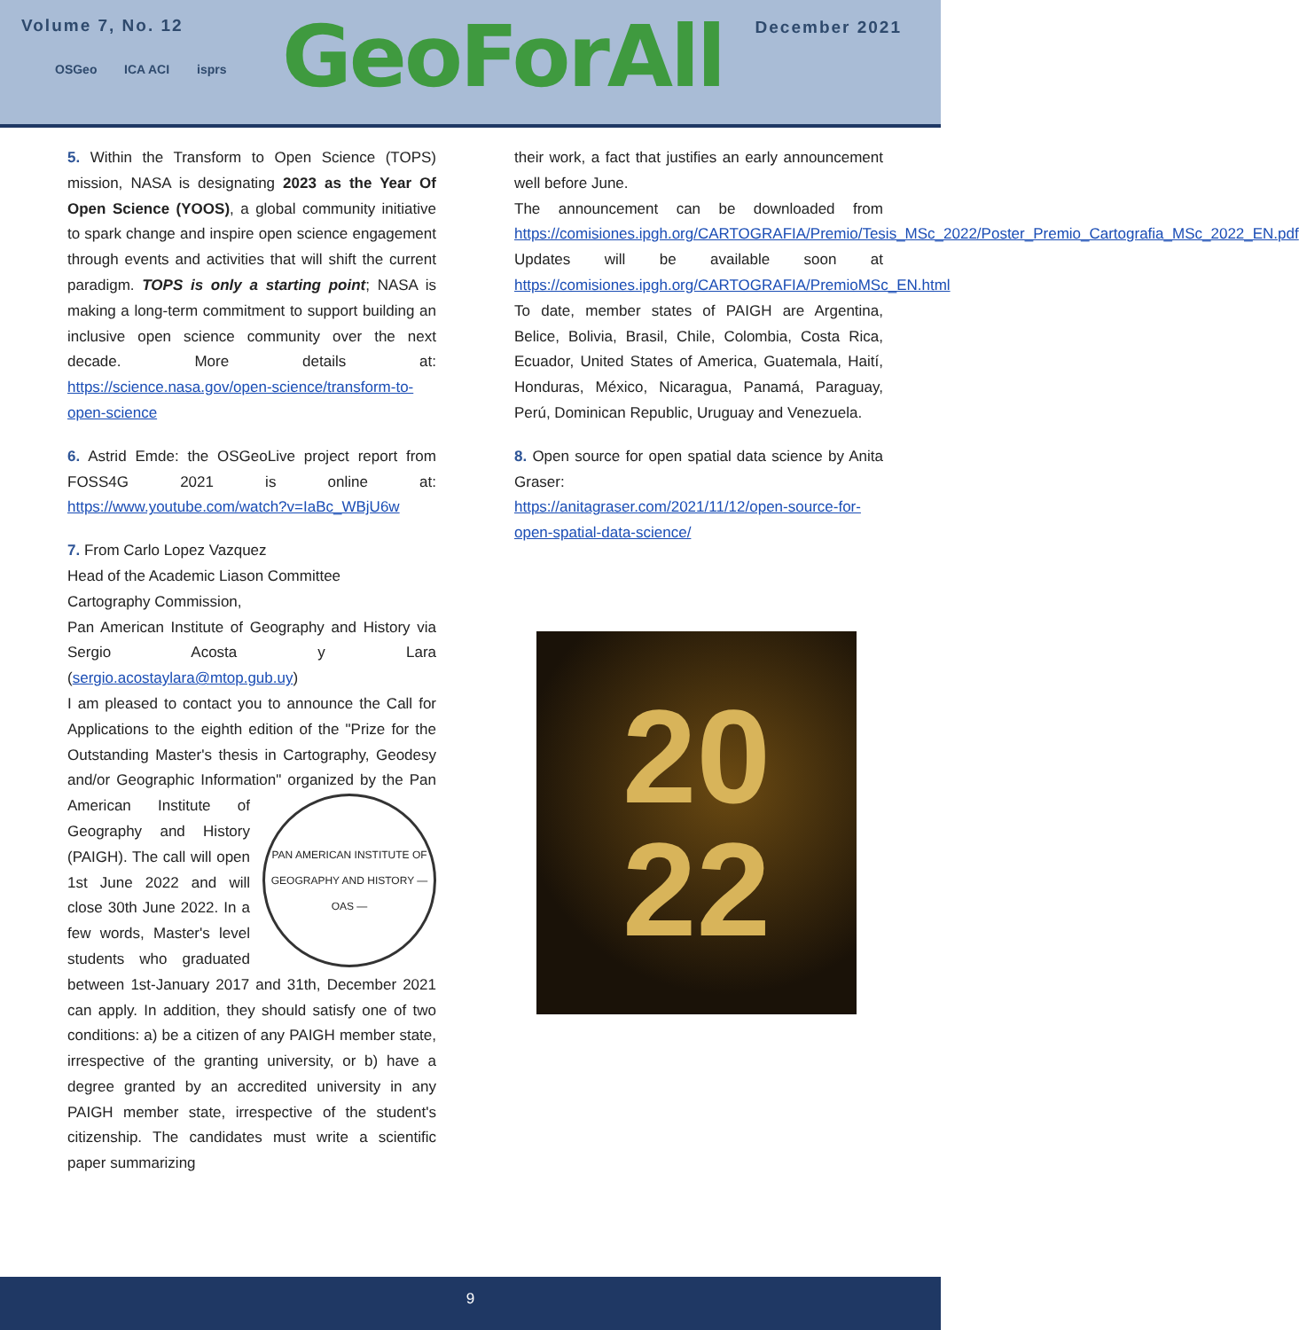Volume 7, No. 12
OSGeo ICA ACI isprs GeoForAll December 2021
5. Within the Transform to Open Science (TOPS) mission, NASA is designating 2023 as the Year Of Open Science (YOOS), a global community initiative to spark change and inspire open science engagement through events and activities that will shift the current paradigm. TOPS is only a starting point; NASA is making a long-term commitment to support building an inclusive open science community over the next decade. More details at: https://science.nasa.gov/open-science/transform-to-open-science
6. Astrid Emde: the OSGeoLive project report from FOSS4G 2021 is online at: https://www.youtube.com/watch?v=IaBc_WBjU6w
7. From Carlo Lopez Vazquez
Head of the Academic Liason Committee
Cartography Commission,
Pan American Institute of Geography and History via Sergio Acosta y Lara (sergio.acostaylara@mtop.gub.uy)
I am pleased to contact you to announce the Call for Applications to the eighth edition of the "Prize for the Outstanding Master's thesis in Cartography, Geodesy and/or Geographic Information" organized by the
PAN AMERICAN INSTITUTE OF GEOGRAPHY AND HISTORY — OAS —
Pan American Institute of Geography and History (PAIGH). The call will open 1st June 2022 and will close 30th June 2022. In a few words, Master's level students who graduated between 1st-January 2017 and 31th, December 2021 can apply. In addition, they should satisfy one of two conditions: a) be a citizen of any PAIGH member state, irrespective of the granting university, or b) have a degree granted by an accredited university in any PAIGH member state, irrespective of the student's citizenship. The candidates must write a scientific paper summarizing
their work, a fact that justifies an early announcement well before June.
The announcement can be downloaded from https://comisiones.ipgh.org/CARTOGRAFIA/Premio/Tesis_MSc_2022/Poster_Premio_Cartografia_MSc_2022_EN.pdf
Updates will be available soon at https://comisiones.ipgh.org/CARTOGRAFIA/PremioMSc_EN.html
To date, member states of PAIGH are Argentina, Belice, Bolivia, Brasil, Chile, Colombia, Costa Rica, Ecuador, United States of America, Guatemala, Haití, Honduras, México, Nicaragua, Panamá, Paraguay, Perú, Dominican Republic, Uruguay and Venezuela.
8. Open source for open spatial data science by Anita Graser:
https://anitagraser.com/2021/11/12/open-source-for-open-spatial-data-science/
20
22
9